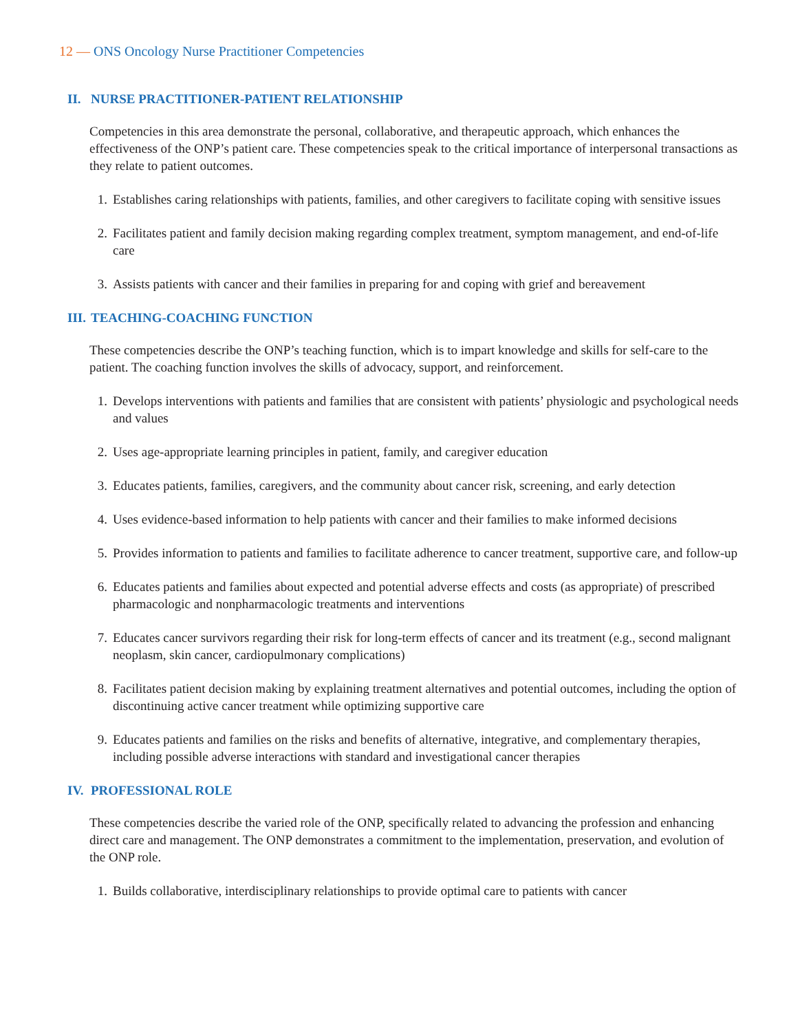12 — ONS Oncology Nurse Practitioner Competencies
II. NURSE PRACTITIONER-PATIENT RELATIONSHIP
Competencies in this area demonstrate the personal, collaborative, and therapeutic approach, which enhances the effectiveness of the ONP’s patient care. These competencies speak to the critical importance of interpersonal transactions as they relate to patient outcomes.
1. Establishes caring relationships with patients, families, and other caregivers to facilitate coping with sensitive issues
2. Facilitates patient and family decision making regarding complex treatment, symptom management, and end-of-life care
3. Assists patients with cancer and their families in preparing for and coping with grief and bereavement
III. TEACHING-COACHING FUNCTION
These competencies describe the ONP’s teaching function, which is to impart knowledge and skills for self-care to the patient. The coaching function involves the skills of advocacy, support, and reinforcement.
1. Develops interventions with patients and families that are consistent with patients’ physiologic and psychological needs and values
2. Uses age-appropriate learning principles in patient, family, and caregiver education
3. Educates patients, families, caregivers, and the community about cancer risk, screening, and early detection
4. Uses evidence-based information to help patients with cancer and their families to make informed decisions
5. Provides information to patients and families to facilitate adherence to cancer treatment, supportive care, and follow-up
6. Educates patients and families about expected and potential adverse effects and costs (as appropriate) of prescribed pharmacologic and nonpharmacologic treatments and interventions
7. Educates cancer survivors regarding their risk for long-term effects of cancer and its treatment (e.g., second malignant neoplasm, skin cancer, cardiopulmonary complications)
8. Facilitates patient decision making by explaining treatment alternatives and potential outcomes, including the option of discontinuing active cancer treatment while optimizing supportive care
9. Educates patients and families on the risks and benefits of alternative, integrative, and complementary therapies, including possible adverse interactions with standard and investigational cancer therapies
IV. PROFESSIONAL ROLE
These competencies describe the varied role of the ONP, specifically related to advancing the profession and enhancing direct care and management. The ONP demonstrates a commitment to the implementation, preservation, and evolution of the ONP role.
1. Builds collaborative, interdisciplinary relationships to provide optimal care to patients with cancer